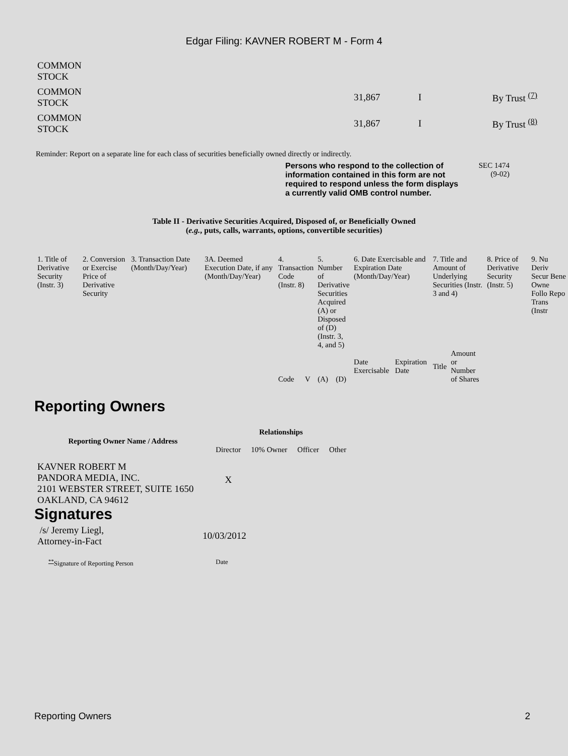Edgar Filing: KAVNER ROBERT M - Form 4
| COMMON STOCK | | | |
| COMMON STOCK | 31,867 | I | By Trust <sup>(7)</sup> |
| COMMON STOCK | 31,867 | I | By Trust <sup>(8)</sup> |
Reminder: Report on a separate line for each class of securities beneficially owned directly or indirectly.
Persons who respond to the collection of information contained in this form are not required to respond unless the form displays a currently valid OMB control number.
SEC 1474
(9-02)
Table II - Derivative Securities Acquired, Disposed of, or Beneficially Owned
(e.g., puts, calls, warrants, options, convertible securities)
| 1. Title of Derivative Security (Instr. 3) | 2. Conversion or Exercise Price of Derivative Security | 3. Transaction Date (Month/Day/Year) | 3A. Deemed Execution Date, if any (Month/Day/Year) | 4. Transaction Code (Instr. 8) | | 5. Number of Derivative Securities Acquired (A) or Disposed of (D) (Instr. 3, 4, and 5) | | 6. Date Exercisable and Expiration Date (Month/Day/Year) | | 7. Title and Amount of Underlying Securities (Instr. 3 and 4) | | 8. Price of Derivative Security (Instr. 5) | 9. Nu Deriv Secur Bene Owne Follo Repo Trans (Instr |
| | | | | Code | V | (A) | (D) | Date Exercisable | Expiration Date | Title | Amount or Number of Shares | | |
Reporting Owners
| Reporting Owner Name / Address | Relationships | | | |
| --- | --- | --- | --- | --- |
| | Director | 10% Owner | Officer | Other |
| KAVNER ROBERT M PANDORA MEDIA, INC. 2101 WEBSTER STREET, SUITE 1650 OAKLAND, CA 94612 | X | | | |
Signatures
| /s/ Jeremy Liegl, Attorney-in-Fact | 10/03/2012 |
| <sup>**</sup> Signature of Reporting Person | Date |
Reporting Owners 2